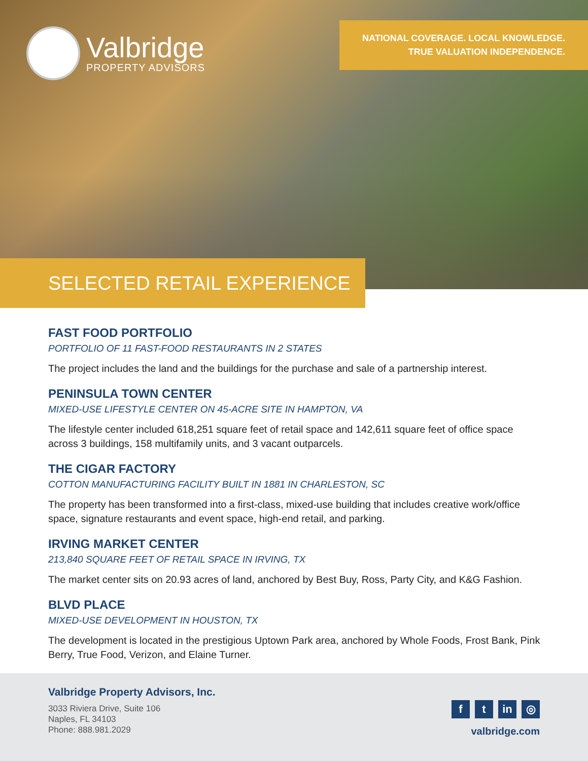Valbridge
PROPERTY ADVISORS
NATIONAL COVERAGE. LOCAL KNOWLEDGE.
TRUE VALUATION INDEPENDENCE.
SELECTED RETAIL EXPERIENCE
FAST FOOD PORTFOLIO
PORTFOLIO OF 11 FAST-FOOD RESTAURANTS IN 2 STATES
The project includes the land and the buildings for the purchase and sale of a partnership interest.
PENINSULA TOWN CENTER
MIXED-USE LIFESTYLE CENTER ON 45-ACRE SITE IN HAMPTON, VA
The lifestyle center included 618,251 square feet of retail space and 142,611 square feet of office space across 3 buildings, 158 multifamily units, and 3 vacant outparcels.
THE CIGAR FACTORY
COTTON MANUFACTURING FACILITY BUILT IN 1881 IN CHARLESTON, SC
The property has been transformed into a first-class, mixed-use building that includes creative work/office space, signature restaurants and event space, high-end retail, and parking.
IRVING MARKET CENTER
213,840 SQUARE FEET OF RETAIL SPACE IN IRVING, TX
The market center sits on 20.93 acres of land, anchored by Best Buy, Ross, Party City, and K&G Fashion.
BLVD PLACE
MIXED-USE DEVELOPMENT IN HOUSTON, TX
The development is located in the prestigious Uptown Park area, anchored by Whole Foods, Frost Bank, Pink Berry, True Food, Verizon, and Elaine Turner.
Valbridge Property Advisors, Inc.
3033 Riviera Drive, Suite 106
Naples, FL 34103
Phone: 888.981.2029
ft in ◎
valbridge.com